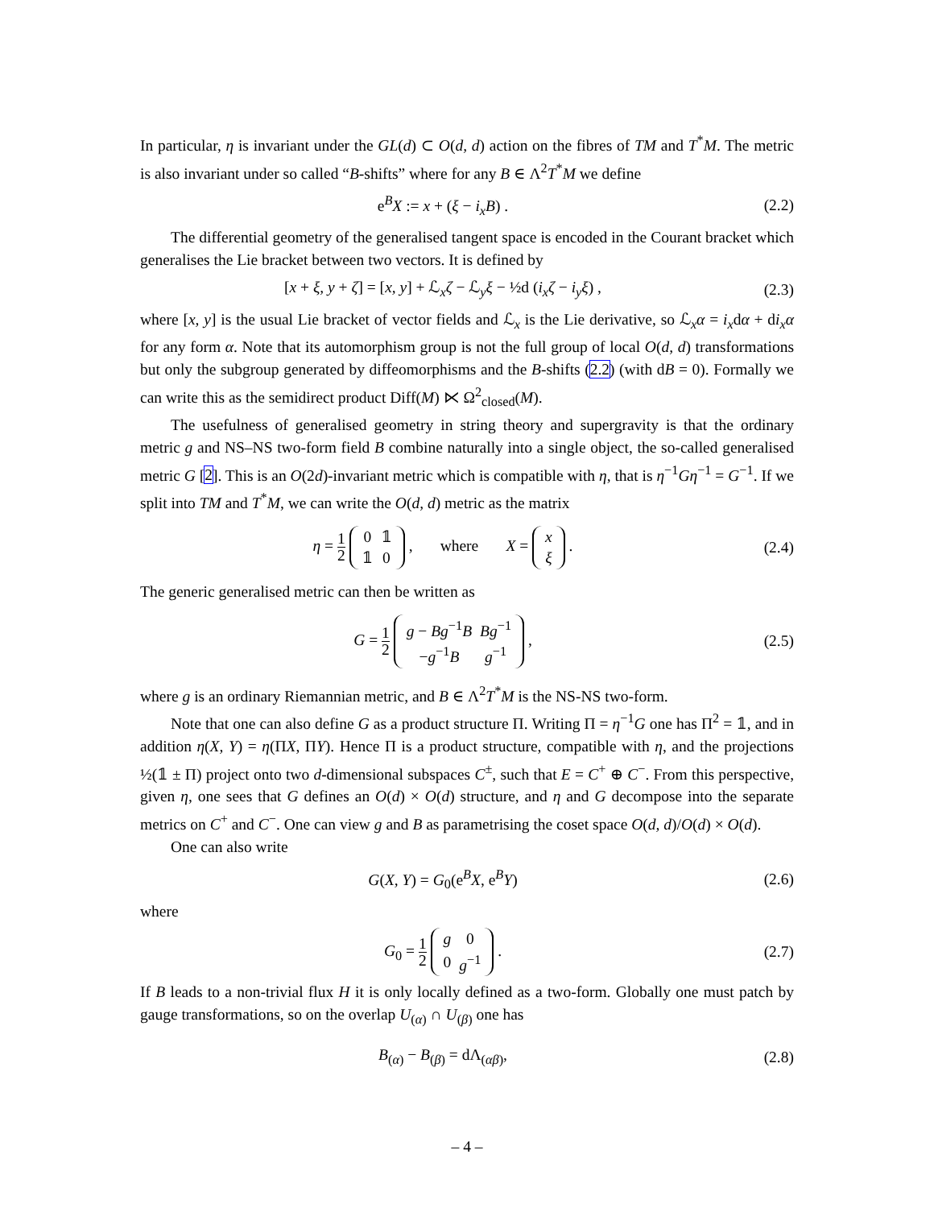In particular, η is invariant under the GL(d) ⊂ O(d, d) action on the fibres of TM and T<sup>*</sup>M. The metric is also invariant under so called “B-shifts” where for any B ∈ Λ<sup>2</sup>T<sup>*</sup>M we define
e<sup>B</sup>X := x + (ξ − i<sub>x</sub>B) . (2.2)
The differential geometry of the generalised tangent space is encoded in the Courant bracket which generalises the Lie bracket between two vectors. It is defined by
[x + ξ, y + ζ] = [x, y] + ℒ<sub>x</sub>ζ − ℒ<sub>y</sub>ξ − ½d (i<sub>x</sub>ζ − i<sub>y</sub>ξ) ,
(2.3)
where [x, y] is the usual Lie bracket of vector fields and ℒ<sub>x</sub> is the Lie derivative, so ℒ<sub>x</sub>α = i<sub>x</sub>dα + di<sub>x</sub>α for any form α. Note that its automorphism group is not the full group of local O(d, d) transformations but only the subgroup generated by diffeomorphisms and the B-shifts (2.2) (with dB = 0). Formally we can write this as the semidirect product Diff(M) ⋉ Ω<sup>2</sup><sub>closed</sub>(M).
The usefulness of generalised geometry in string theory and supergravity is that the ordinary metric g and NS–NS two-form field B combine naturally into a single object, the so-called generalised metric G [2]. This is an O(2d)-invariant metric which is compatible with η, that is η<sup>−1</sup>Gη<sup>−1</sup> = G<sup>−1</sup>. If we split into TM and T<sup>*</sup>M, we can write the O(d, d) metric as the matrix
η = 1 2
| 0 | 𝟙 |
| 𝟙 | 0 |
, where X =
| x |
| ξ |
.
(2.4)
The generic generalised metric can then be written as
G = 1 2
| g − Bg<sup>−1</sup> B | Bg<sup>−1</sup> |
| − g<sup>−1</sup> B | g<sup>−1</sup> |
,
(2.5)
where g is an ordinary Riemannian metric, and B ∈ Λ<sup>2</sup>T<sup>*</sup>M is the NS-NS two-form.
Note that one can also define G as a product structure Π. Writing Π = η<sup>−1</sup>G one has Π<sup>2</sup> = 𝟙, and in addition η(X, Y) = η(ΠX, ΠY). Hence Π is a product structure, compatible with η, and the projections ½(𝟙 ± Π) project onto two d-dimensional subspaces C<sup>±</sup>, such that E = C<sup>+</sup> ⊕ C<sup>−</sup>. From this perspective, given η, one sees that G defines an O(d) × O(d) structure, and η and G decompose into the separate metrics on C<sup>+</sup> and C<sup>−</sup>. One can view g and B as parametrising the coset space O(d, d)/O(d) × O(d).
One can also write
G(X, Y) = G<sub>0</sub>(e<sup>B</sup>X, e<sup>B</sup>Y) (2.6)
where
G<sub>0</sub> = 1 2
| g | 0 |
| 0 | g<sup>−1</sup> |
.
(2.7)
If B leads to a non-trivial flux H it is only locally defined as a two-form. Globally one must patch by gauge transformations, so on the overlap U<sub>(α)</sub> ∩ U<sub>(β)</sub> one has
B<sub>(α)</sub> − B<sub>(β)</sub> = dΛ<sub>(αβ)</sub>, (2.8)
– 4 –